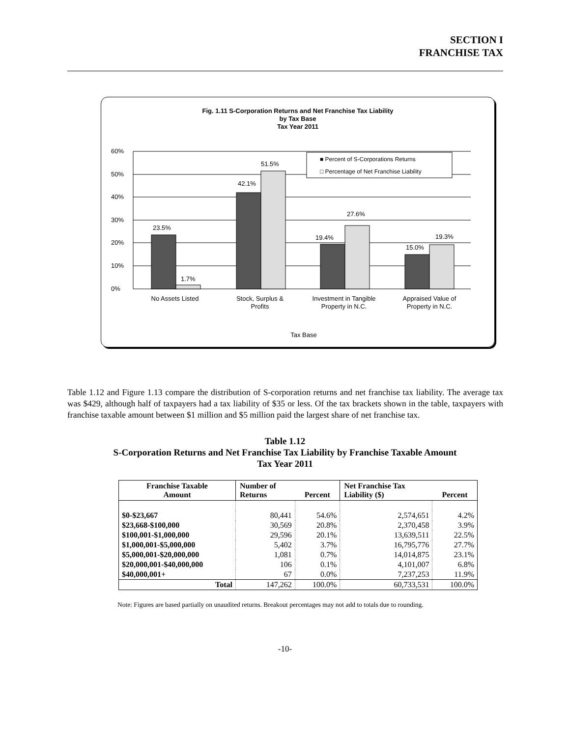SECTION I
FRANCHISE TAX
Fig. 1.11 S-Corporation Returns and Net Franchise Tax Liability
by Tax Base
Tax Year 2011
60%
50%
40%
30%
20%
10%
0%
■ Percent of S-Corporations Returns
□ Percentage of Net Franchise Liability
23.5%
1.7%
42.1%
51.5%
19.4%
27.6%
15.0%
19.3%
No Assets Listed
Stock, Surplus &
Profits
Investment in Tangible
Property in N.C.
Appraised Value of
Property in N.C.
Tax Base
Table 1.12 and Figure 1.13 compare the distribution of S-corporation returns and net franchise tax liability. The average tax was $429, although half of taxpayers had a tax liability of $35 or less. Of the tax brackets shown in the table, taxpayers with franchise taxable amount between $1 million and $5 million paid the largest share of net franchise tax.
Table 1.12
S-Corporation Returns and Net Franchise Tax Liability by Franchise Taxable Amount
Tax Year 2011
| Franchise Taxable Amount | Number of Returns | Percent | Net Franchise Tax Liability ($) | Percent |
| --- | --- | --- | --- | --- |
| $0-$23,667 | 80,441 | 54.6% | 2,574,651 | 4.2% |
| $23,668-$100,000 | 30,569 | 20.8% | 2,370,458 | 3.9% |
| $100,001-$1,000,000 | 29,596 | 20.1% | 13,639,511 | 22.5% |
| $1,000,001-$5,000,000 | 5,402 | 3.7% | 16,795,776 | 27.7% |
| $5,000,001-$20,000,000 | 1,081 | 0.7% | 14,014,875 | 23.1% |
| $20,000,001-$40,000,000 | 106 | 0.1% | 4,101,007 | 6.8% |
| $40,000,001+ | 67 | 0.0% | 7,237,253 | 11.9% |
| Total | 147,262 | 100.0% | 60,733,531 | 100.0% |
Note: Figures are based partially on unaudited returns. Breakout percentages may not add to totals due to rounding.
-10-